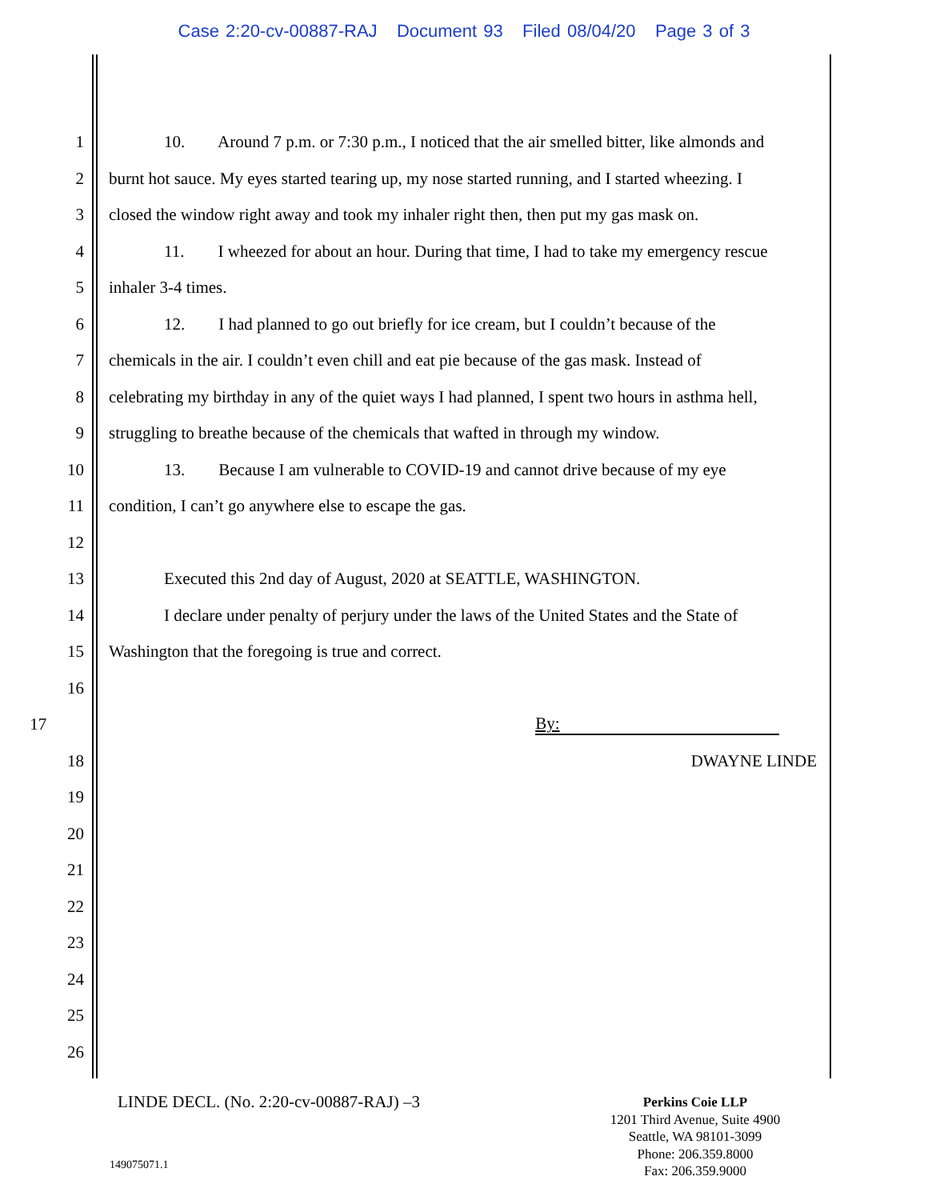Case 2:20-cv-00887-RAJ Document 93 Filed 08/04/20 Page 3 of 3
1 10. Around 7 p.m. or 7:30 p.m., I noticed that the air smelled bitter, like almonds and
2 burnt hot sauce. My eyes started tearing up, my nose started running, and I started wheezing. I
3 closed the window right away and took my inhaler right then, then put my gas mask on.
4 11. I wheezed for about an hour. During that time, I had to take my emergency rescue
5 inhaler 3-4 times.
6 12. I had planned to go out briefly for ice cream, but I couldn’t because of the
7 chemicals in the air. I couldn’t even chill and eat pie because of the gas mask. Instead of
8 celebrating my birthday in any of the quiet ways I had planned, I spent two hours in asthma hell,
9 struggling to breathe because of the chemicals that wafted in through my window.
10 13. Because I am vulnerable to COVID-19 and cannot drive because of my eye
11 condition, I can’t go anywhere else to escape the gas.
12
13 Executed this 2nd day of August, 2020 at SEATTLE, WASHINGTON.
14 I declare under penalty of perjury under the laws of the United States and the State of
15 Washington that the foregoing is true and correct.
16
17 By:
18 DWAYNE LINDE
19
20
21
22
23
24
25
26
LINDE DECL. (No. 2:20-cv-00887-RAJ) –3
Perkins Coie LLP
1201 Third Avenue, Suite 4900
Seattle, WA 98101-3099
Phone: 206.359.8000
Fax: 206.359.9000
149075071.1